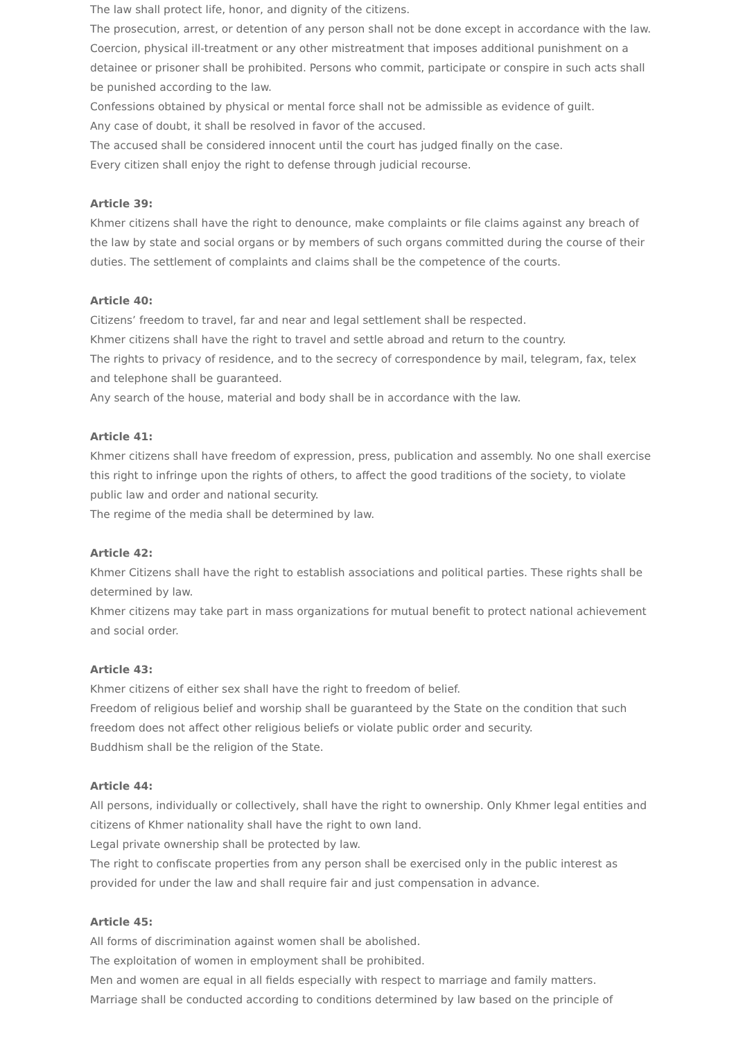The law shall protect life, honor, and dignity of the citizens.
The prosecution, arrest, or detention of any person shall not be done except in accordance with the law.
Coercion, physical ill-treatment or any other mistreatment that imposes additional punishment on a detainee or prisoner shall be prohibited. Persons who commit, participate or conspire in such acts shall be punished according to the law.
Confessions obtained by physical or mental force shall not be admissible as evidence of guilt.
Any case of doubt, it shall be resolved in favor of the accused.
The accused shall be considered innocent until the court has judged finally on the case.
Every citizen shall enjoy the right to defense through judicial recourse.
Article 39:
Khmer citizens shall have the right to denounce, make complaints or file claims against any breach of the law by state and social organs or by members of such organs committed during the course of their duties. The settlement of complaints and claims shall be the competence of the courts.
Article 40:
Citizens’ freedom to travel, far and near and legal settlement shall be respected.
Khmer citizens shall have the right to travel and settle abroad and return to the country.
The rights to privacy of residence, and to the secrecy of correspondence by mail, telegram, fax, telex and telephone shall be guaranteed.
Any search of the house, material and body shall be in accordance with the law.
Article 41:
Khmer citizens shall have freedom of expression, press, publication and assembly. No one shall exercise this right to infringe upon the rights of others, to affect the good traditions of the society, to violate public law and order and national security.
The regime of the media shall be determined by law.
Article 42:
Khmer Citizens shall have the right to establish associations and political parties. These rights shall be determined by law.
Khmer citizens may take part in mass organizations for mutual benefit to protect national achievement and social order.
Article 43:
Khmer citizens of either sex shall have the right to freedom of belief.
Freedom of religious belief and worship shall be guaranteed by the State on the condition that such freedom does not affect other religious beliefs or violate public order and security.
Buddhism shall be the religion of the State.
Article 44:
All persons, individually or collectively, shall have the right to ownership. Only Khmer legal entities and citizens of Khmer nationality shall have the right to own land.
Legal private ownership shall be protected by law.
The right to confiscate properties from any person shall be exercised only in the public interest as provided for under the law and shall require fair and just compensation in advance.
Article 45:
All forms of discrimination against women shall be abolished.
The exploitation of women in employment shall be prohibited.
Men and women are equal in all fields especially with respect to marriage and family matters.
Marriage shall be conducted according to conditions determined by law based on the principle of